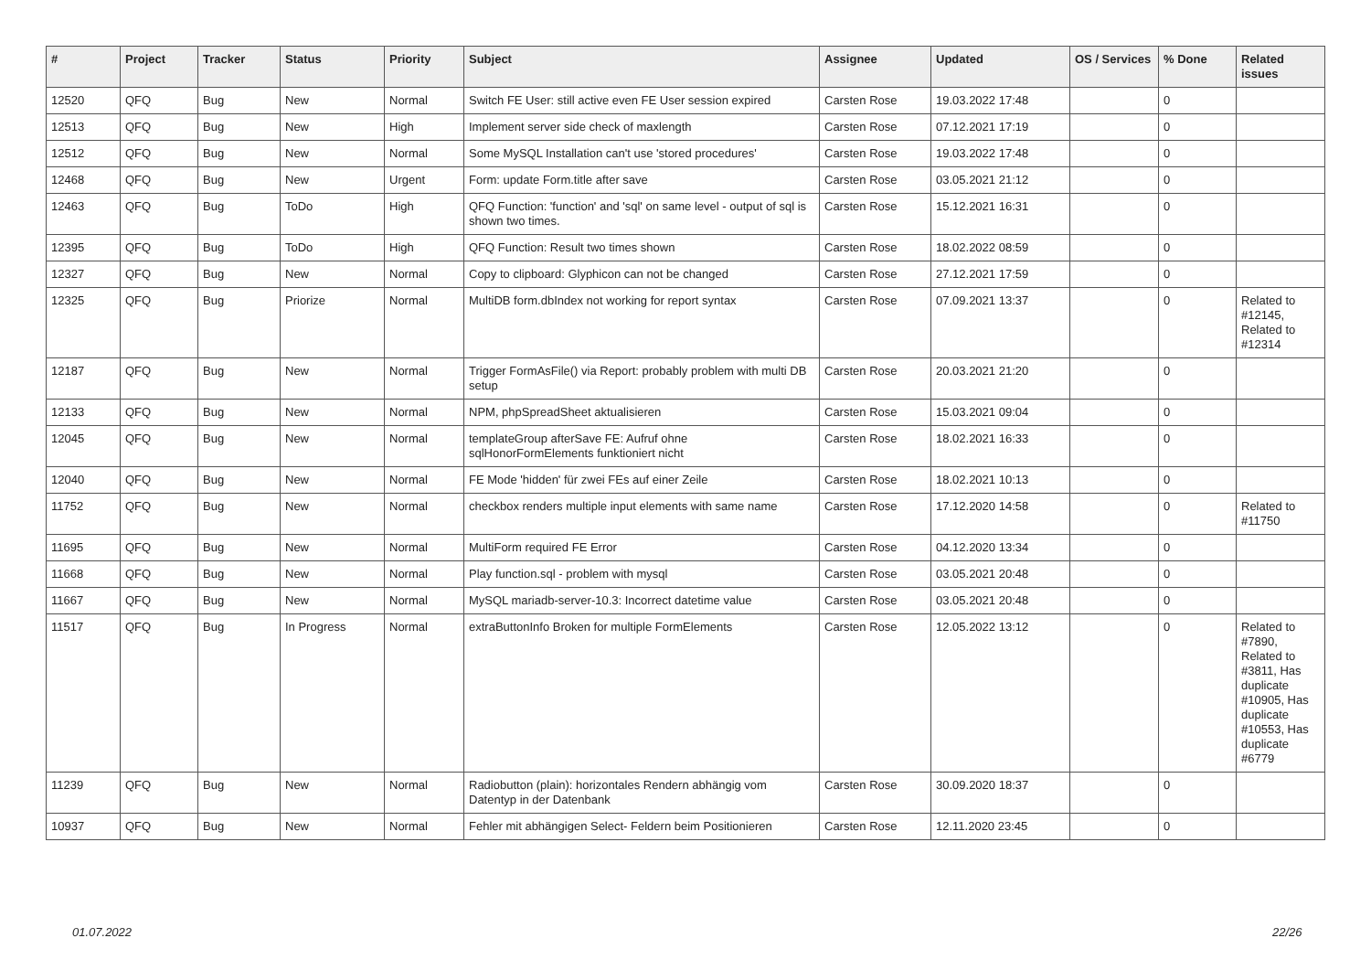| # | Project | Tracker | Status | Priority | Subject | Assignee | Updated | OS / Services | % Done | Related issues |
| --- | --- | --- | --- | --- | --- | --- | --- | --- | --- | --- |
| 12520 | QFQ | Bug | New | Normal | Switch FE User: still active even FE User session expired | Carsten Rose | 19.03.2022 17:48 | | 0 | |
| 12513 | QFQ | Bug | New | High | Implement server side check of maxlength | Carsten Rose | 07.12.2021 17:19 | | 0 | |
| 12512 | QFQ | Bug | New | Normal | Some MySQL Installation can't use 'stored procedures' | Carsten Rose | 19.03.2022 17:48 | | 0 | |
| 12468 | QFQ | Bug | New | Urgent | Form: update Form.title after save | Carsten Rose | 03.05.2021 21:12 | | 0 | |
| 12463 | QFQ | Bug | ToDo | High | QFQ Function: 'function' and 'sql' on same level - output of sql is shown two times. | Carsten Rose | 15.12.2021 16:31 | | 0 | |
| 12395 | QFQ | Bug | ToDo | High | QFQ Function: Result two times shown | Carsten Rose | 18.02.2022 08:59 | | 0 | |
| 12327 | QFQ | Bug | New | Normal | Copy to clipboard: Glyphicon can not be changed | Carsten Rose | 27.12.2021 17:59 | | 0 | |
| 12325 | QFQ | Bug | Priorize | Normal | MultiDB form.dbIndex not working for report syntax | Carsten Rose | 07.09.2021 13:37 | | 0 | Related to #12145, Related to #12314 |
| 12187 | QFQ | Bug | New | Normal | Trigger FormAsFile() via Report: probably problem with multi DB setup | Carsten Rose | 20.03.2021 21:20 | | 0 | |
| 12133 | QFQ | Bug | New | Normal | NPM, phpSpreadSheet aktualisieren | Carsten Rose | 15.03.2021 09:04 | | 0 | |
| 12045 | QFQ | Bug | New | Normal | templateGroup afterSave FE: Aufruf ohne sqlHonorFormElements funktioniert nicht | Carsten Rose | 18.02.2021 16:33 | | 0 | |
| 12040 | QFQ | Bug | New | Normal | FE Mode 'hidden' für zwei FEs auf einer Zeile | Carsten Rose | 18.02.2021 10:13 | | 0 | |
| 11752 | QFQ | Bug | New | Normal | checkbox renders multiple input elements with same name | Carsten Rose | 17.12.2020 14:58 | | 0 | Related to #11750 |
| 11695 | QFQ | Bug | New | Normal | MultiForm required FE Error | Carsten Rose | 04.12.2020 13:34 | | 0 | |
| 11668 | QFQ | Bug | New | Normal | Play function.sql - problem with mysql | Carsten Rose | 03.05.2021 20:48 | | 0 | |
| 11667 | QFQ | Bug | New | Normal | MySQL mariadb-server-10.3: Incorrect datetime value | Carsten Rose | 03.05.2021 20:48 | | 0 | |
| 11517 | QFQ | Bug | In Progress | Normal | extraButtonInfo Broken for multiple FormElements | Carsten Rose | 12.05.2022 13:12 | | 0 | Related to #7890, Related to #3811, Has duplicate #10905, Has duplicate #10553, Has duplicate #6779 |
| 11239 | QFQ | Bug | New | Normal | Radiobutton (plain): horizontales Rendern abhängig vom Datentyp in der Datenbank | Carsten Rose | 30.09.2020 18:37 | | 0 | |
| 10937 | QFQ | Bug | New | Normal | Fehler mit abhängigen Select- Feldern beim Positionieren | Carsten Rose | 12.11.2020 23:45 | | 0 | |
01.07.2022 22/26